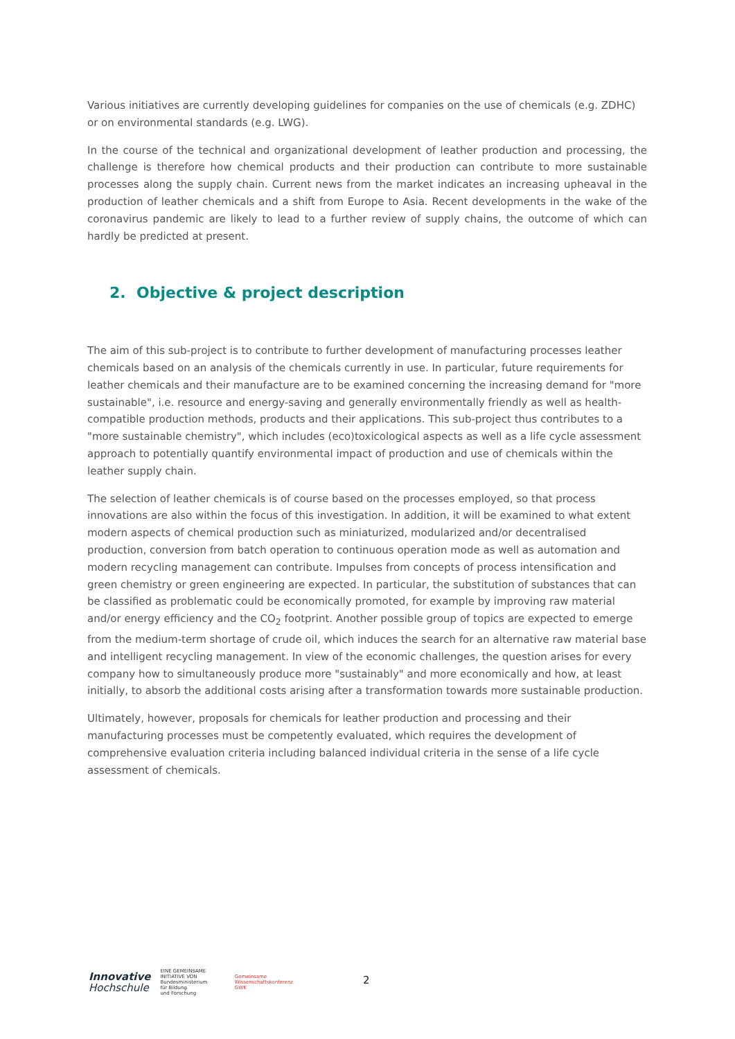Various initiatives are currently developing guidelines for companies on the use of chemicals (e.g. ZDHC) or on environmental standards (e.g. LWG).
In the course of the technical and organizational development of leather production and processing, the challenge is therefore how chemical products and their production can contribute to more sustainable processes along the supply chain. Current news from the market indicates an increasing upheaval in the production of leather chemicals and a shift from Europe to Asia. Recent developments in the wake of the coronavirus pandemic are likely to lead to a further review of supply chains, the outcome of which can hardly be predicted at present.
2. Objective & project description
The aim of this sub-project is to contribute to further development of manufacturing processes leather chemicals based on an analysis of the chemicals currently in use. In particular, future requirements for leather chemicals and their manufacture are to be examined concerning the increasing demand for "more sustainable", i.e. resource and energy-saving and generally environmentally friendly as well as health-compatible production methods, products and their applications. This sub-project thus contributes to a "more sustainable chemistry", which includes (eco)toxicological aspects as well as a life cycle assessment approach to potentially quantify environmental impact of production and use of chemicals within the leather supply chain.
The selection of leather chemicals is of course based on the processes employed, so that process innovations are also within the focus of this investigation. In addition, it will be examined to what extent modern aspects of chemical production such as miniaturized, modularized and/or decentralised production, conversion from batch operation to continuous operation mode as well as automation and modern recycling management can contribute. Impulses from concepts of process intensification and green chemistry or green engineering are expected. In particular, the substitution of substances that can be classified as problematic could be economically promoted, for example by improving raw material and/or energy efficiency and the CO<sub>2</sub> footprint. Another possible group of topics are expected to emerge from the medium-term shortage of crude oil, which induces the search for an alternative raw material base and intelligent recycling management. In view of the economic challenges, the question arises for every company how to simultaneously produce more "sustainably" and more economically and how, at least initially, to absorb the additional costs arising after a transformation towards more sustainable production.
Ultimately, however, proposals for chemicals for leather production and processing and their manufacturing processes must be competently evaluated, which requires the development of comprehensive evaluation criteria including balanced individual criteria in the sense of a life cycle assessment of chemicals.
Innovative
Hochschule
EINE GEMEINSAME INITIATIVE VON
Bundesministerium
für Bildung
und Forschung
Gemeinsame
Wissenschaftskonferenz
GWK
2